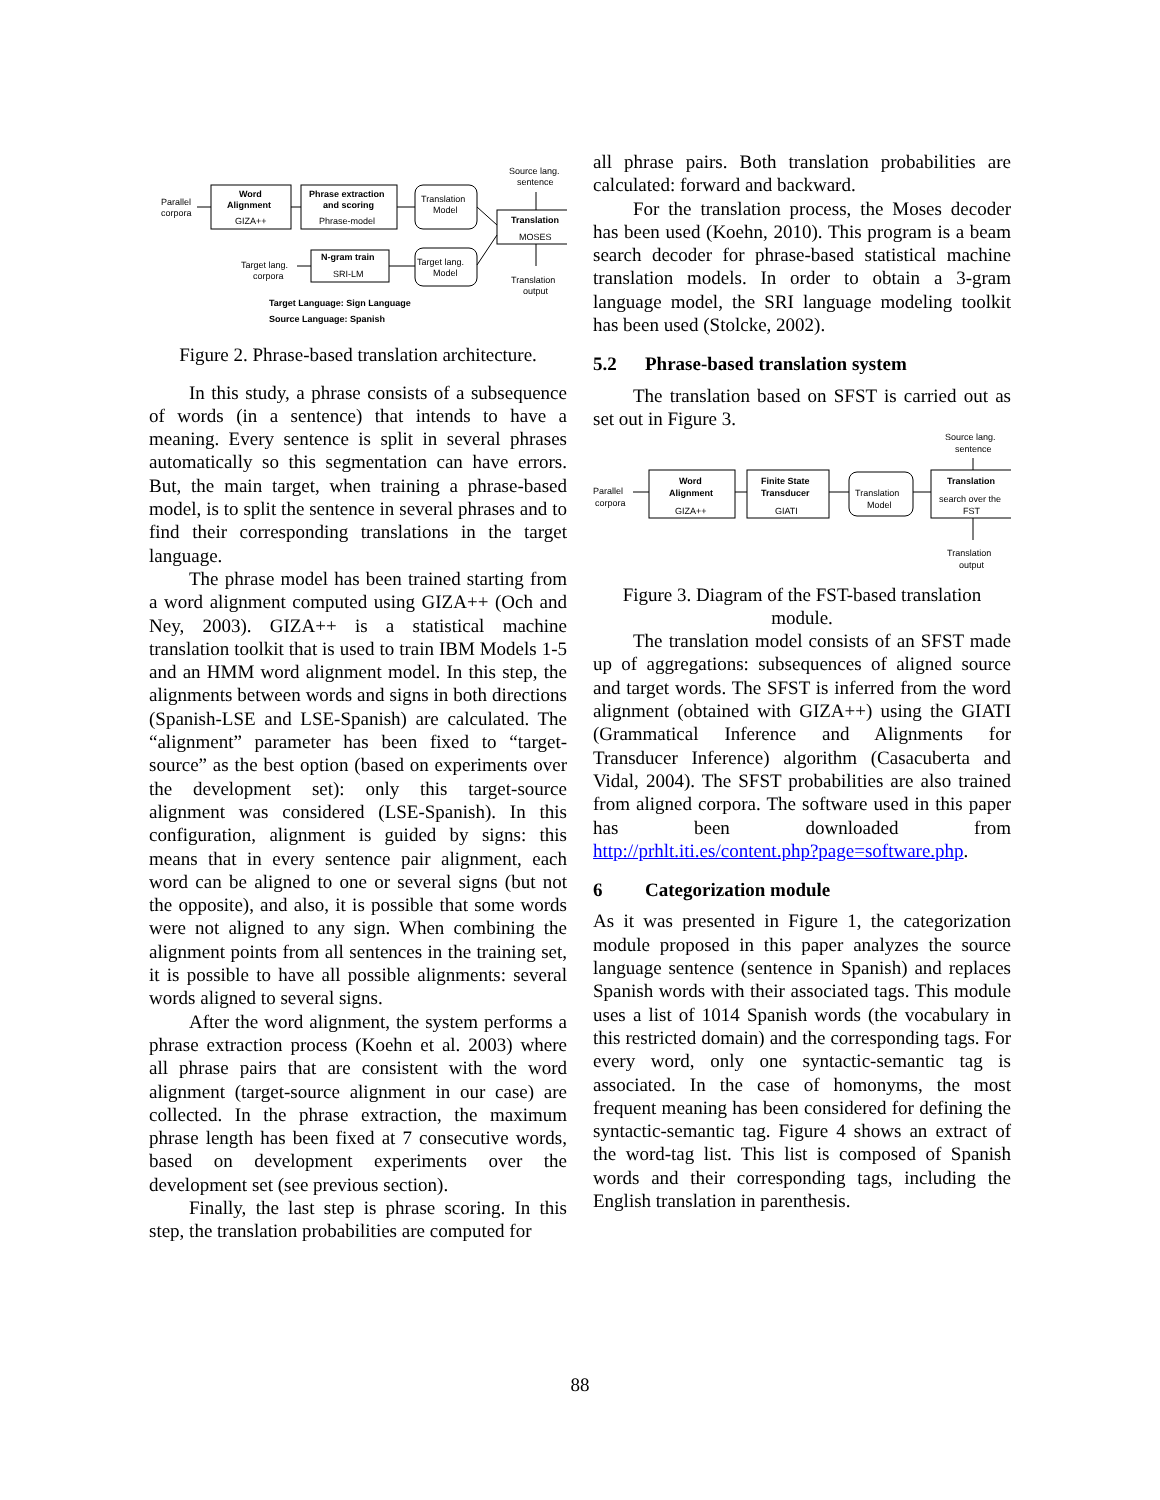Parallel
corpora
Word
Alignment
GIZA++
Phrase extraction
and scoring
Phrase-model
Translation
Model
Source lang.
sentence
Translation
MOSES
Target lang.
corpora
N-gram train
SRI-LM
Target lang.
Model
Translation
output
Target Language: Sign Language
Source Language: Spanish
Figure 2. Phrase-based translation architecture.
In this study, a phrase consists of a subsequence of words (in a sentence) that intends to have a meaning. Every sentence is split in several phrases automatically so this segmentation can have errors. But, the main target, when training a phrase-based model, is to split the sentence in several phrases and to find their corresponding translations in the target language.
The phrase model has been trained starting from a word alignment computed using GIZA++ (Och and Ney, 2003). GIZA++ is a statistical machine translation toolkit that is used to train IBM Models 1-5 and an HMM word alignment model. In this step, the alignments between words and signs in both directions (Spanish-LSE and LSE-Spanish) are calculated. The “alignment” parameter has been fixed to “target-source” as the best option (based on experiments over the development set): only this target-source alignment was considered (LSE-Spanish). In this configuration, alignment is guided by signs: this means that in every sentence pair alignment, each word can be aligned to one or several signs (but not the opposite), and also, it is possible that some words were not aligned to any sign. When combining the alignment points from all sentences in the training set, it is possible to have all possible alignments: several words aligned to several signs.
After the word alignment, the system performs a phrase extraction process (Koehn et al. 2003) where all phrase pairs that are consistent with the word alignment (target-source alignment in our case) are collected. In the phrase extraction, the maximum phrase length has been fixed at 7 consecutive words, based on development experiments over the development set (see previous section).
Finally, the last step is phrase scoring. In this step, the translation probabilities are computed for
all phrase pairs. Both translation probabilities are calculated: forward and backward.
For the translation process, the Moses decoder has been used (Koehn, 2010). This program is a beam search decoder for phrase-based statistical machine translation models. In order to obtain a 3-gram language model, the SRI language modeling toolkit has been used (Stolcke, 2002).
5.2 Phrase-based translation system
The translation based on SFST is carried out as set out in Figure 3.
Source lang.
sentence
Parallel
corpora
Word
Alignment
GIZA++
Finite State
Transducer
GIATI
Translation
Model
Translation
search over the
FST
Translation
output
Figure 3. Diagram of the FST-based translation module.
The translation model consists of an SFST made up of aggregations: subsequences of aligned source and target words. The SFST is inferred from the word alignment (obtained with GIZA++) using the GIATI (Grammatical Inference and Alignments for Transducer Inference) algorithm (Casacuberta and Vidal, 2004). The SFST probabilities are also trained from aligned corpora. The software used in this paper has been downloaded from http://prhlt.iti.es/content.php?page=software.php.
6 Categorization module
As it was presented in Figure 1, the categorization module proposed in this paper analyzes the source language sentence (sentence in Spanish) and replaces Spanish words with their associated tags. This module uses a list of 1014 Spanish words (the vocabulary in this restricted domain) and the corresponding tags. For every word, only one syntactic-semantic tag is associated. In the case of homonyms, the most frequent meaning has been considered for defining the syntactic-semantic tag. Figure 4 shows an extract of the word-tag list. This list is composed of Spanish words and their corresponding tags, including the English translation in parenthesis.
88